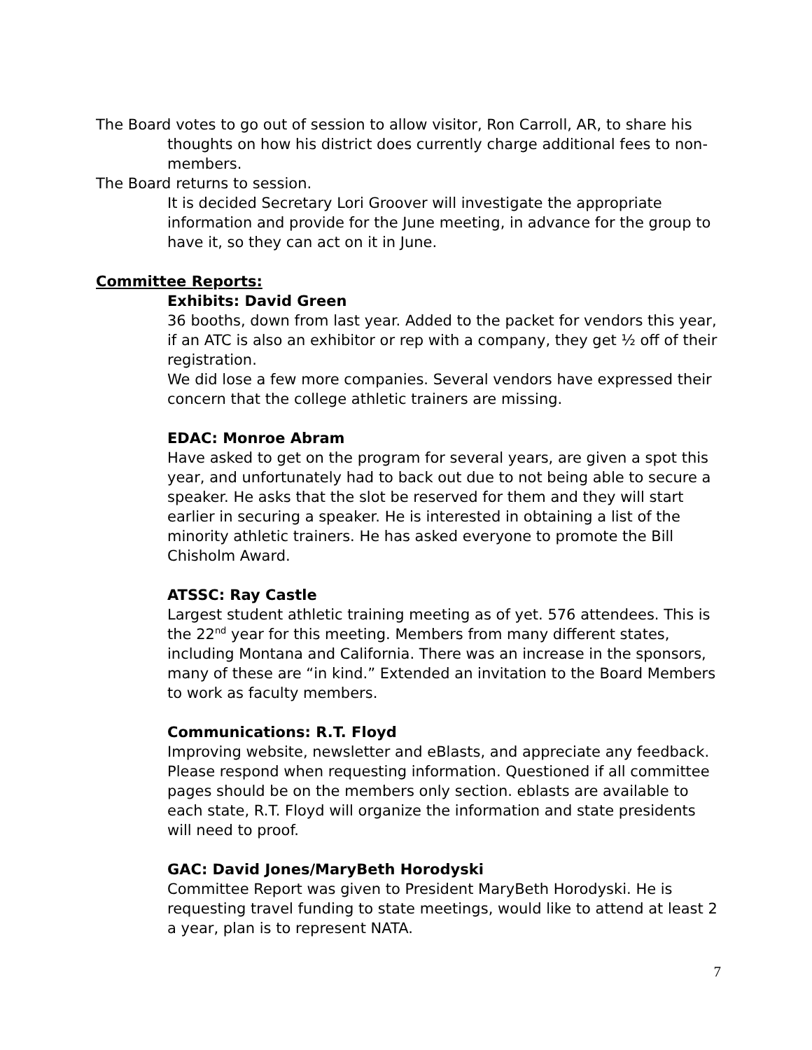The Board votes to go out of session to allow visitor, Ron Carroll, AR, to share his thoughts on how his district does currently charge additional fees to non-members.
The Board returns to session.
It is decided Secretary Lori Groover will investigate the appropriate information and provide for the June meeting, in advance for the group to have it, so they can act on it in June.
Committee Reports:
Exhibits: David Green
36 booths, down from last year. Added to the packet for vendors this year, if an ATC is also an exhibitor or rep with a company, they get ½ off of their registration.
We did lose a few more companies. Several vendors have expressed their concern that the college athletic trainers are missing.
EDAC: Monroe Abram
Have asked to get on the program for several years, are given a spot this year, and unfortunately had to back out due to not being able to secure a speaker. He asks that the slot be reserved for them and they will start earlier in securing a speaker. He is interested in obtaining a list of the minority athletic trainers. He has asked everyone to promote the Bill Chisholm Award.
ATSSC: Ray Castle
Largest student athletic training meeting as of yet. 576 attendees. This is the 22<sup>nd</sup> year for this meeting. Members from many different states, including Montana and California. There was an increase in the sponsors, many of these are “in kind.” Extended an invitation to the Board Members to work as faculty members.
Communications: R.T. Floyd
Improving website, newsletter and eBlasts, and appreciate any feedback. Please respond when requesting information. Questioned if all committee pages should be on the members only section. eblasts are available to each state, R.T. Floyd will organize the information and state presidents will need to proof.
GAC: David Jones/MaryBeth Horodyski
Committee Report was given to President MaryBeth Horodyski. He is requesting travel funding to state meetings, would like to attend at least 2 a year, plan is to represent NATA.
7